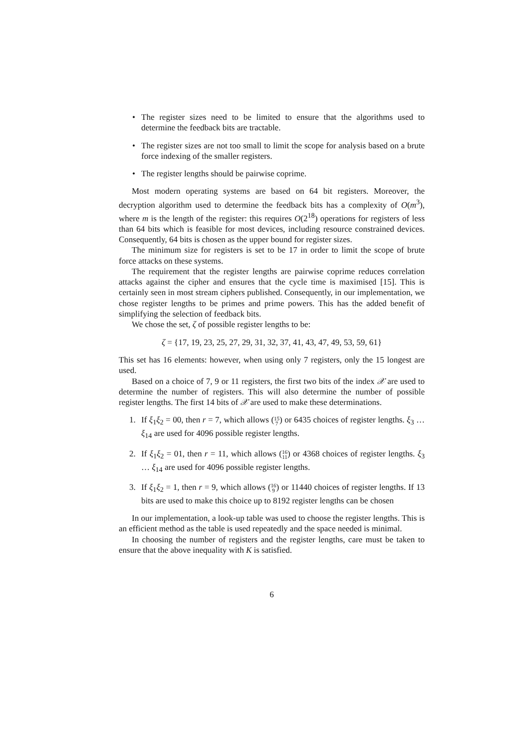• The register sizes need to be limited to ensure that the algorithms used to determine the feedback bits are tractable.
• The register sizes are not too small to limit the scope for analysis based on a brute force indexing of the smaller registers.
• The register lengths should be pairwise coprime.
Most modern operating systems are based on 64 bit registers. Moreover, the decryption algorithm used to determine the feedback bits has a complexity of O(m<sup>3</sup>), where m is the length of the register: this requires O(2<sup>18</sup>) operations for registers of less than 64 bits which is feasible for most devices, including resource constrained devices. Consequently, 64 bits is chosen as the upper bound for register sizes.
The minimum size for registers is set to be 17 in order to limit the scope of brute force attacks on these systems.
The requirement that the register lengths are pairwise coprime reduces correlation attacks against the cipher and ensures that the cycle time is maximised [15]. This is certainly seen in most stream ciphers published. Consequently, in our implementation, we chose register lengths to be primes and prime powers. This has the added benefit of simplifying the selection of feedback bits.
We chose the set, ζ of possible register lengths to be:
ζ = {17, 19, 23, 25, 27, 29, 31, 32, 37, 41, 43, 47, 49, 53, 59, 61}
This set has 16 elements: however, when using only 7 registers, only the 15 longest are used.
Based on a choice of 7, 9 or 11 registers, the first two bits of the index 𝒳 are used to determine the number of registers. This will also determine the number of possible register lengths. The first 14 bits of 𝒳 are used to make these determinations.
1. If ξ<sub>1</sub>ξ<sub>2</sub> = 00, then r = 7, which allows (15
7) or 6435 choices of register lengths. ξ<sub>3</sub> … ξ<sub>14</sub> are used for 4096 possible register lengths.
2. If ξ<sub>1</sub>ξ<sub>2</sub> = 01, then r = 11, which allows (16
11) or 4368 choices of register lengths. ξ<sub>3</sub> … ξ<sub>14</sub> are used for 4096 possible register lengths.
3. If ξ<sub>1</sub>ξ<sub>2</sub> = 1, then r = 9, which allows (16
9) or 11440 choices of register lengths. If 13 bits are used to make this choice up to 8192 register lengths can be chosen
In our implementation, a look-up table was used to choose the register lengths. This is an efficient method as the table is used repeatedly and the space needed is minimal.
In choosing the number of registers and the register lengths, care must be taken to ensure that the above inequality with K is satisfied.
6